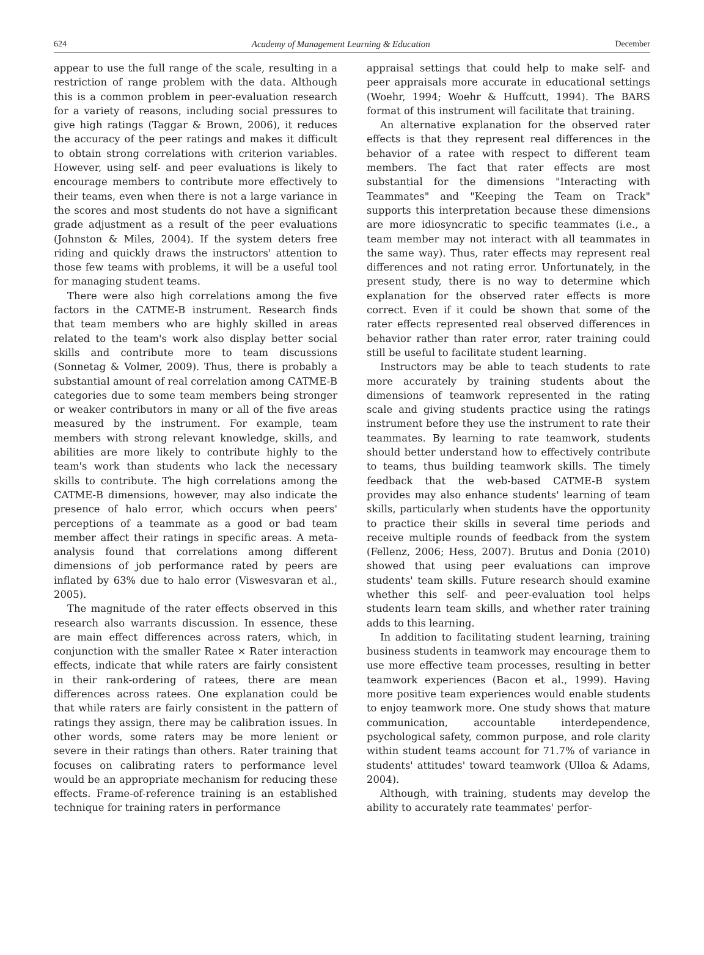624 Academy of Management Learning & Education December
appear to use the full range of the scale, resulting in a restriction of range problem with the data. Although this is a common problem in peer-evaluation research for a variety of reasons, including social pressures to give high ratings (Taggar & Brown, 2006), it reduces the accuracy of the peer ratings and makes it difficult to obtain strong correlations with criterion variables. However, using self- and peer evaluations is likely to encourage members to contribute more effectively to their teams, even when there is not a large variance in the scores and most students do not have a significant grade adjustment as a result of the peer evaluations (Johnston & Miles, 2004). If the system deters free riding and quickly draws the instructors' attention to those few teams with problems, it will be a useful tool for managing student teams.
There were also high correlations among the five factors in the CATME-B instrument. Research finds that team members who are highly skilled in areas related to the team's work also display better social skills and contribute more to team discussions (Sonnetag & Volmer, 2009). Thus, there is probably a substantial amount of real correlation among CATME-B categories due to some team members being stronger or weaker contributors in many or all of the five areas measured by the instrument. For example, team members with strong relevant knowledge, skills, and abilities are more likely to contribute highly to the team's work than students who lack the necessary skills to contribute. The high correlations among the CATME-B dimensions, however, may also indicate the presence of halo error, which occurs when peers' perceptions of a teammate as a good or bad team member affect their ratings in specific areas. A meta-analysis found that correlations among different dimensions of job performance rated by peers are inflated by 63% due to halo error (Viswesvaran et al., 2005).
The magnitude of the rater effects observed in this research also warrants discussion. In essence, these are main effect differences across raters, which, in conjunction with the smaller Ratee × Rater interaction effects, indicate that while raters are fairly consistent in their rank-ordering of ratees, there are mean differences across ratees. One explanation could be that while raters are fairly consistent in the pattern of ratings they assign, there may be calibration issues. In other words, some raters may be more lenient or severe in their ratings than others. Rater training that focuses on calibrating raters to performance level would be an appropriate mechanism for reducing these effects. Frame-of-reference training is an established technique for training raters in performance
appraisal settings that could help to make self- and peer appraisals more accurate in educational settings (Woehr, 1994; Woehr & Huffcutt, 1994). The BARS format of this instrument will facilitate that training.
An alternative explanation for the observed rater effects is that they represent real differences in the behavior of a ratee with respect to different team members. The fact that rater effects are most substantial for the dimensions "Interacting with Teammates" and "Keeping the Team on Track" supports this interpretation because these dimensions are more idiosyncratic to specific teammates (i.e., a team member may not interact with all teammates in the same way). Thus, rater effects may represent real differences and not rating error. Unfortunately, in the present study, there is no way to determine which explanation for the observed rater effects is more correct. Even if it could be shown that some of the rater effects represented real observed differences in behavior rather than rater error, rater training could still be useful to facilitate student learning.
Instructors may be able to teach students to rate more accurately by training students about the dimensions of teamwork represented in the rating scale and giving students practice using the ratings instrument before they use the instrument to rate their teammates. By learning to rate teamwork, students should better understand how to effectively contribute to teams, thus building teamwork skills. The timely feedback that the web-based CATME-B system provides may also enhance students' learning of team skills, particularly when students have the opportunity to practice their skills in several time periods and receive multiple rounds of feedback from the system (Fellenz, 2006; Hess, 2007). Brutus and Donia (2010) showed that using peer evaluations can improve students' team skills. Future research should examine whether this self- and peer-evaluation tool helps students learn team skills, and whether rater training adds to this learning.
In addition to facilitating student learning, training business students in teamwork may encourage them to use more effective team processes, resulting in better teamwork experiences (Bacon et al., 1999). Having more positive team experiences would enable students to enjoy teamwork more. One study shows that mature communication, accountable interdependence, psychological safety, common purpose, and role clarity within student teams account for 71.7% of variance in students' attitudes' toward teamwork (Ulloa & Adams, 2004).
Although, with training, students may develop the ability to accurately rate teammates' perfor-